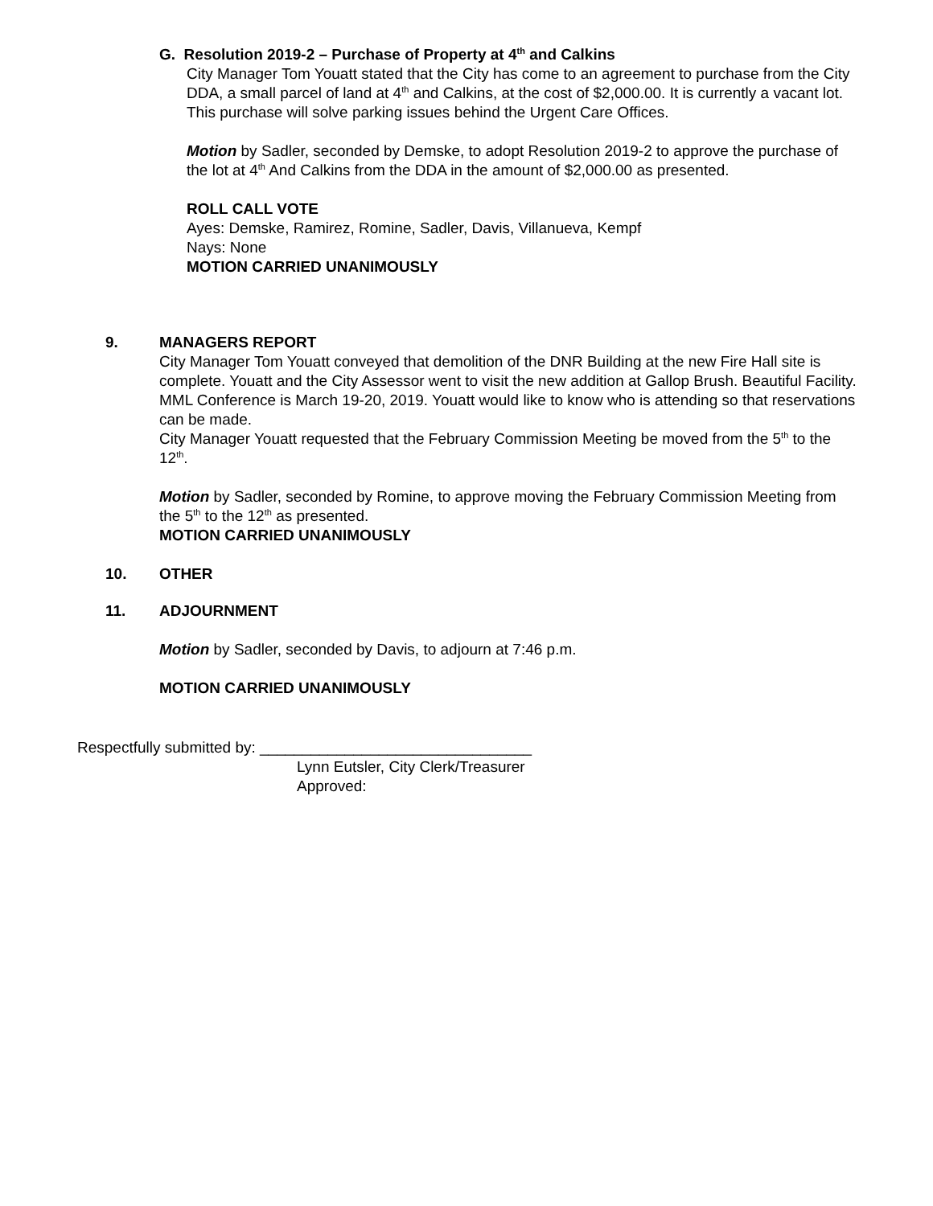G. Resolution 2019-2 – Purchase of Property at 4<sup>th</sup> and Calkins
City Manager Tom Youatt stated that the City has come to an agreement to purchase from the City DDA, a small parcel of land at 4<sup>th</sup> and Calkins, at the cost of $2,000.00. It is currently a vacant lot. This purchase will solve parking issues behind the Urgent Care Offices.
Motion by Sadler, seconded by Demske, to adopt Resolution 2019-2 to approve the purchase of the lot at 4<sup>th</sup> And Calkins from the DDA in the amount of $2,000.00 as presented.
ROLL CALL VOTE
Ayes: Demske, Ramirez, Romine, Sadler, Davis, Villanueva, Kempf
Nays: None
MOTION CARRIED UNANIMOUSLY
9. MANAGERS REPORT
City Manager Tom Youatt conveyed that demolition of the DNR Building at the new Fire Hall site is complete. Youatt and the City Assessor went to visit the new addition at Gallop Brush. Beautiful Facility. MML Conference is March 19-20, 2019. Youatt would like to know who is attending so that reservations can be made.
City Manager Youatt requested that the February Commission Meeting be moved from the 5<sup>th</sup> to the 12<sup>th</sup>.
Motion by Sadler, seconded by Romine, to approve moving the February Commission Meeting from the 5<sup>th</sup> to the 12<sup>th</sup> as presented.
MOTION CARRIED UNANIMOUSLY
10. OTHER
11. ADJOURNMENT
Motion by Sadler, seconded by Davis, to adjourn at 7:46 p.m.
MOTION CARRIED UNANIMOUSLY
Respectfully submitted by: ________________________________
Lynn Eutsler, City Clerk/Treasurer
Approved: